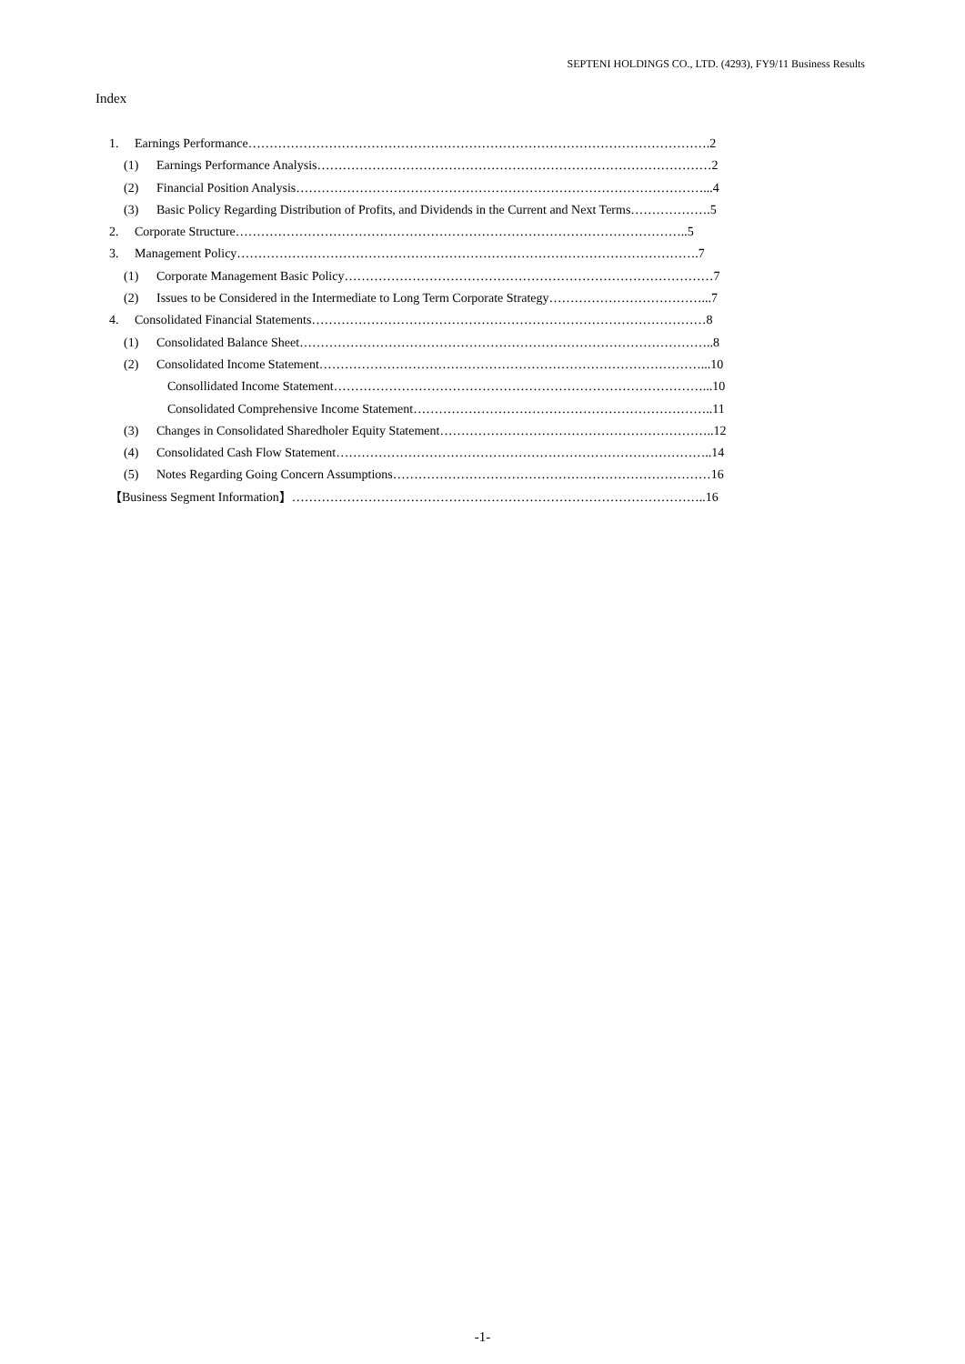SEPTENI HOLDINGS CO., LTD. (4293), FY9/11 Business Results
Index
1. Earnings Performance……………………………………………………………………………………………….2
(1) Earnings Performance Analysis…………………………………………………………………………………2
(2) Financial Position Analysis……………………………………………………………………………………...4
(3) Basic Policy Regarding Distribution of Profits, and Dividends in the Current and Next Terms……………….5
2. Corporate Structure……………………………………………………………………………………………..5
3. Management Policy……………………………………………………………………………………………….7
(1) Corporate Management Basic Policy……………………………………………………………………………7
(2) Issues to be Considered in the Intermediate to Long Term Corporate Strategy………………………………...7
4. Consolidated Financial Statements…………………………………………………………………………………8
(1) Consolidated Balance Sheet……………………………………………………………………………………..8
(2) Consolidated Income Statement………………………………………………………………………………...10
Consollidated Income Statement……………………………………………………………………………...10
Consolidated Comprehensive Income Statement……………………………………………………………..11
(3) Changes in Consolidated Sharedholer Equity Statement………………………………………………………..12
(4) Consolidated Cash Flow Statement……………………………………………………………………………..14
(5) Notes Regarding Going Concern Assumptions…………………………………………………………………16
【Business Segment Information】……………………………………………………………………………………..16
-1-